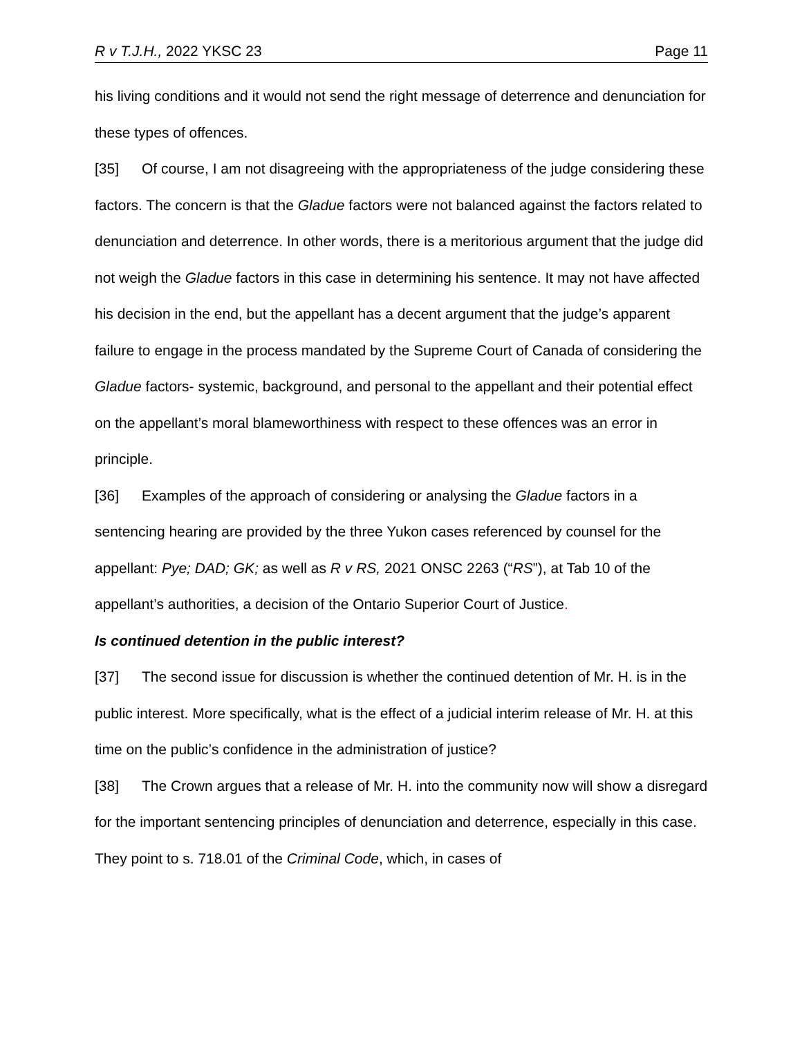R v T.J.H., 2022 YKSC 23 Page 11
his living conditions and it would not send the right message of deterrence and denunciation for these types of offences.
[35] Of course, I am not disagreeing with the appropriateness of the judge considering these factors. The concern is that the Gladue factors were not balanced against the factors related to denunciation and deterrence. In other words, there is a meritorious argument that the judge did not weigh the Gladue factors in this case in determining his sentence. It may not have affected his decision in the end, but the appellant has a decent argument that the judge’s apparent failure to engage in the process mandated by the Supreme Court of Canada of considering the Gladue factors- systemic, background, and personal to the appellant and their potential effect on the appellant’s moral blameworthiness with respect to these offences was an error in principle.
[36] Examples of the approach of considering or analysing the Gladue factors in a sentencing hearing are provided by the three Yukon cases referenced by counsel for the appellant: Pye; DAD; GK; as well as R v RS, 2021 ONSC 2263 (“RS”), at Tab 10 of the appellant’s authorities, a decision of the Ontario Superior Court of Justice.
Is continued detention in the public interest?
[37] The second issue for discussion is whether the continued detention of Mr. H. is in the public interest. More specifically, what is the effect of a judicial interim release of Mr. H. at this time on the public’s confidence in the administration of justice?
[38] The Crown argues that a release of Mr. H. into the community now will show a disregard for the important sentencing principles of denunciation and deterrence, especially in this case. They point to s. 718.01 of the Criminal Code, which, in cases of